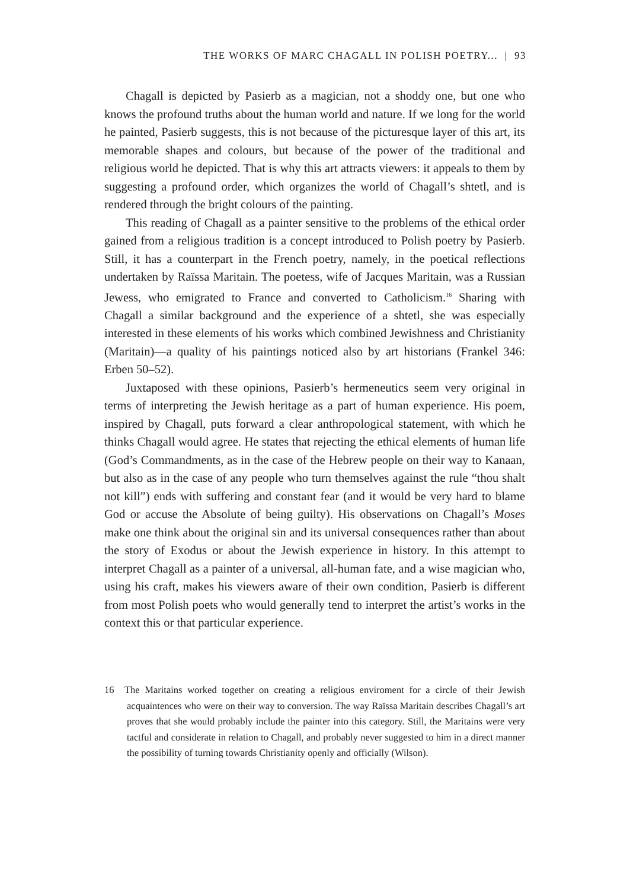THE WORKS OF MARC CHAGALL IN POLISH POETRY... | 93
Chagall is depicted by Pasierb as a magician, not a shoddy one, but one who knows the profound truths about the human world and nature. If we long for the world he painted, Pasierb suggests, this is not because of the picturesque layer of this art, its memorable shapes and colours, but because of the power of the traditional and religious world he depicted. That is why this art attracts viewers: it appeals to them by suggesting a profound order, which organizes the world of Chagall’s shtetl, and is rendered through the bright colours of the painting.
This reading of Chagall as a painter sensitive to the problems of the ethical order gained from a religious tradition is a concept introduced to Polish poetry by Pasierb. Still, it has a counterpart in the French poetry, namely, in the poetical reflections undertaken by Raïssa Maritain. The poetess, wife of Jacques Maritain, was a Russian Jewess, who emigrated to France and converted to Catholicism.<sup>16</sup> Sharing with Chagall a similar background and the experience of a shtetl, she was especially interested in these elements of his works which combined Jewishness and Christianity (Maritain)—a quality of his paintings noticed also by art historians (Frankel 346: Erben 50–52).
Juxtaposed with these opinions, Pasierb’s hermeneutics seem very original in terms of interpreting the Jewish heritage as a part of human experience. His poem, inspired by Chagall, puts forward a clear anthropological statement, with which he thinks Chagall would agree. He states that rejecting the ethical elements of human life (God’s Commandments, as in the case of the Hebrew people on their way to Kanaan, but also as in the case of any people who turn themselves against the rule “thou shalt not kill”) ends with suffering and constant fear (and it would be very hard to blame God or accuse the Absolute of being guilty). His observations on Chagall’s Moses make one think about the original sin and its universal consequences rather than about the story of Exodus or about the Jewish experience in history. In this attempt to interpret Chagall as a painter of a universal, all-human fate, and a wise magician who, using his craft, makes his viewers aware of their own condition, Pasierb is different from most Polish poets who would generally tend to interpret the artist’s works in the context this or that particular experience.
16 The Maritains worked together on creating a religious enviroment for a circle of their Jewish acquaintences who were on their way to conversion. The way Raïssa Maritain describes Chagall’s art proves that she would probably include the painter into this category. Still, the Maritains were very tactful and considerate in relation to Chagall, and probably never suggested to him in a direct manner the possibility of turning towards Christianity openly and officially (Wilson).